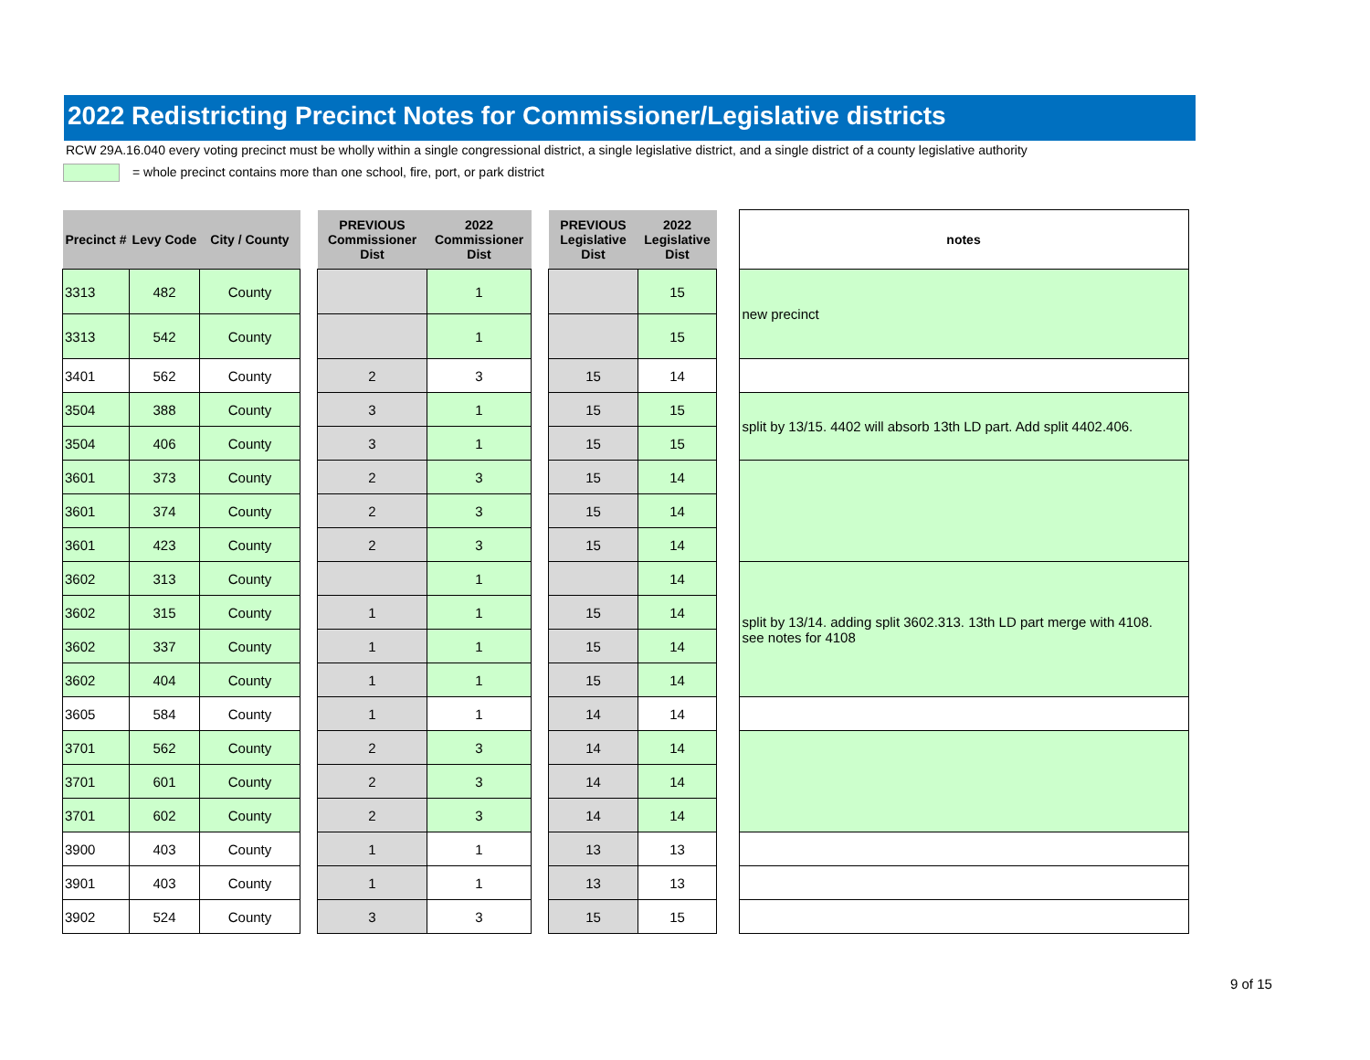2022 Redistricting Precinct Notes for Commissioner/Legislative districts
RCW 29A.16.040 every voting precinct must be wholly within a single congressional district, a single legislative district, and a single district of a county legislative authority
= whole precinct contains more than one school, fire, port, or park district
| Precinct # | Levy Code | City / County | | PREVIOUS Commissioner Dist | 2022 Commissioner Dist | | PREVIOUS Legislative Dist | 2022 Legislative Dist | | notes |
| --- | --- | --- | --- | --- | --- | --- | --- | --- | --- | --- |
| 3313 | 482 | County | | | 1 | | | 15 | | new precinct |
| 3313 | 542 | County | | | 1 | | | 15 | | |
| 3401 | 562 | County | | 2 | 3 | | 15 | 14 | | |
| 3504 | 388 | County | | 3 | 1 | | 15 | 15 | | split by 13/15. 4402 will absorb 13th LD part. Add split 4402.406. |
| 3504 | 406 | County | | 3 | 1 | | 15 | 15 | | |
| 3601 | 373 | County | | 2 | 3 | | 15 | 14 | | |
| 3601 | 374 | County | | 2 | 3 | | 15 | 14 | | |
| 3601 | 423 | County | | 2 | 3 | | 15 | 14 | | |
| 3602 | 313 | County | | | 1 | | | 14 | | split by 13/14. adding split 3602.313. 13th LD part merge with 4108. see notes for 4108 |
| 3602 | 315 | County | | 1 | 1 | | 15 | 14 | | |
| 3602 | 337 | County | | 1 | 1 | | 15 | 14 | | |
| 3602 | 404 | County | | 1 | 1 | | 15 | 14 | | |
| 3605 | 584 | County | | 1 | 1 | | 14 | 14 | | |
| 3701 | 562 | County | | 2 | 3 | | 14 | 14 | | |
| 3701 | 601 | County | | 2 | 3 | | 14 | 14 | | |
| 3701 | 602 | County | | 2 | 3 | | 14 | 14 | | |
| 3900 | 403 | County | | 1 | 1 | | 13 | 13 | | |
| 3901 | 403 | County | | 1 | 1 | | 13 | 13 | | |
| 3902 | 524 | County | | 3 | 3 | | 15 | 15 | | |
9 of 15